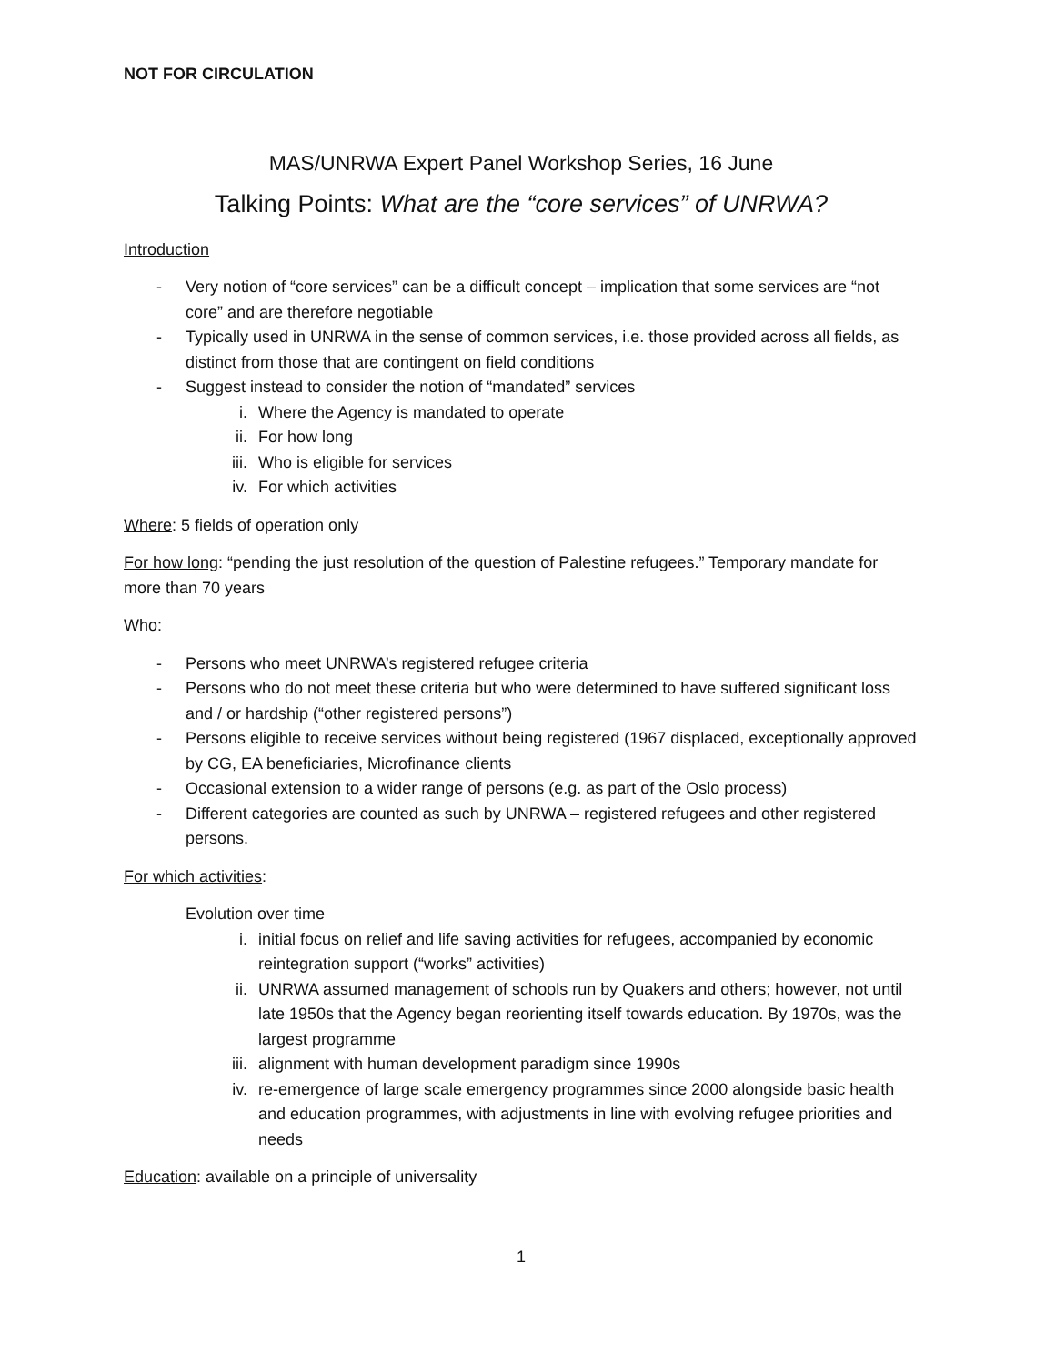NOT FOR CIRCULATION
MAS/UNRWA Expert Panel Workshop Series, 16 June
Talking Points: What are the “core services” of UNRWA?
Introduction
- Very notion of “core services” can be a difficult concept – implication that some services are “not core” and are therefore negotiable
- Typically used in UNRWA in the sense of common services, i.e. those provided across all fields, as distinct from those that are contingent on field conditions
- Suggest instead to consider the notion of “mandated” services
i. Where the Agency is mandated to operate
ii. For how long
iii. Who is eligible for services
iv. For which activities
Where: 5 fields of operation only
For how long: “pending the just resolution of the question of Palestine refugees.” Temporary mandate for more than 70 years
Who:
- Persons who meet UNRWA’s registered refugee criteria
- Persons who do not meet these criteria but who were determined to have suffered significant loss and / or hardship (“other registered persons”)
- Persons eligible to receive services without being registered (1967 displaced, exceptionally approved by CG, EA beneficiaries, Microfinance clients
- Occasional extension to a wider range of persons (e.g. as part of the Oslo process)
- Different categories are counted as such by UNRWA – registered refugees and other registered persons.
For which activities:
Evolution over time
i. initial focus on relief and life saving activities for refugees, accompanied by economic reintegration support (“works” activities)
ii. UNRWA assumed management of schools run by Quakers and others; however, not until late 1950s that the Agency began reorienting itself towards education. By 1970s, was the largest programme
iii. alignment with human development paradigm since 1990s
iv. re-emergence of large scale emergency programmes since 2000 alongside basic health and education programmes, with adjustments in line with evolving refugee priorities and needs
Education: available on a principle of universality
1